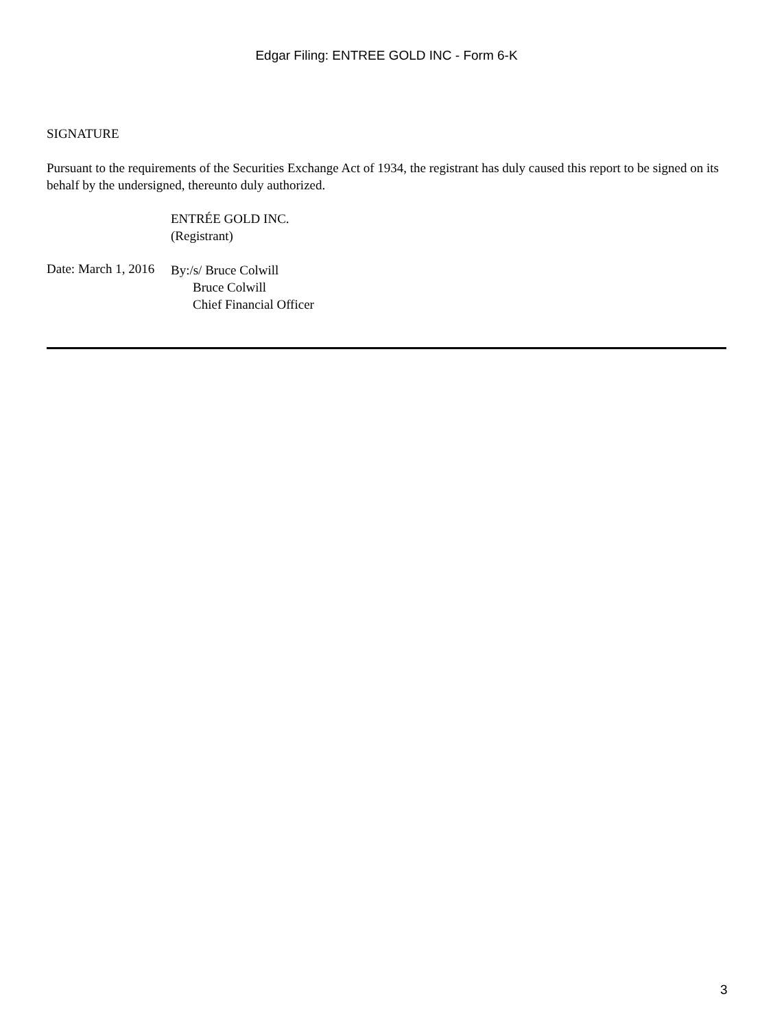Edgar Filing: ENTREE GOLD INC - Form 6-K
SIGNATURE
Pursuant to the requirements of the Securities Exchange Act of 1934, the registrant has duly caused this report to be signed on its behalf by the undersigned, thereunto duly authorized.
ENTRÉE GOLD INC.
(Registrant)
Date: March 1, 2016
By:/s/ Bruce Colwill
Bruce Colwill
Chief Financial Officer
3